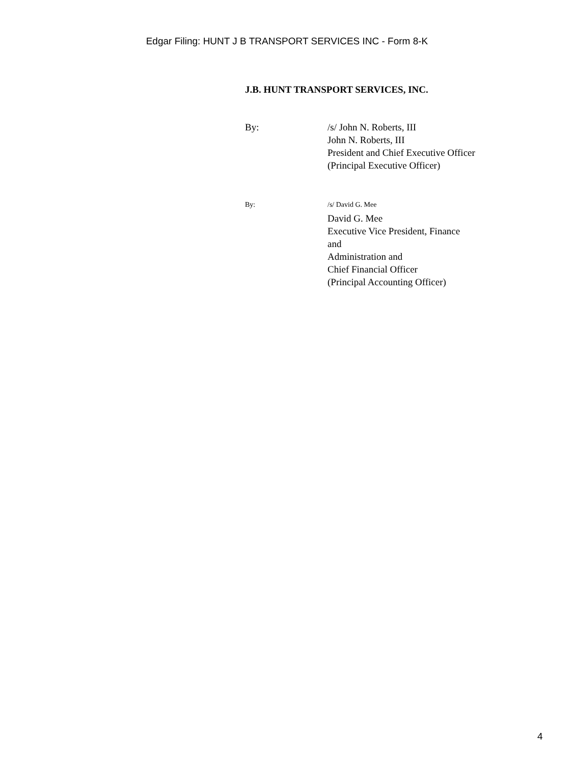Edgar Filing: HUNT J B TRANSPORT SERVICES INC - Form 8-K
J.B. HUNT TRANSPORT SERVICES, INC.
By: /s/ John N. Roberts, III
John N. Roberts, III
President and Chief Executive Officer
(Principal Executive Officer)
By: /s/ David G. Mee
David G. Mee
Executive Vice President, Finance
and
Administration and
Chief Financial Officer
(Principal Accounting Officer)
4